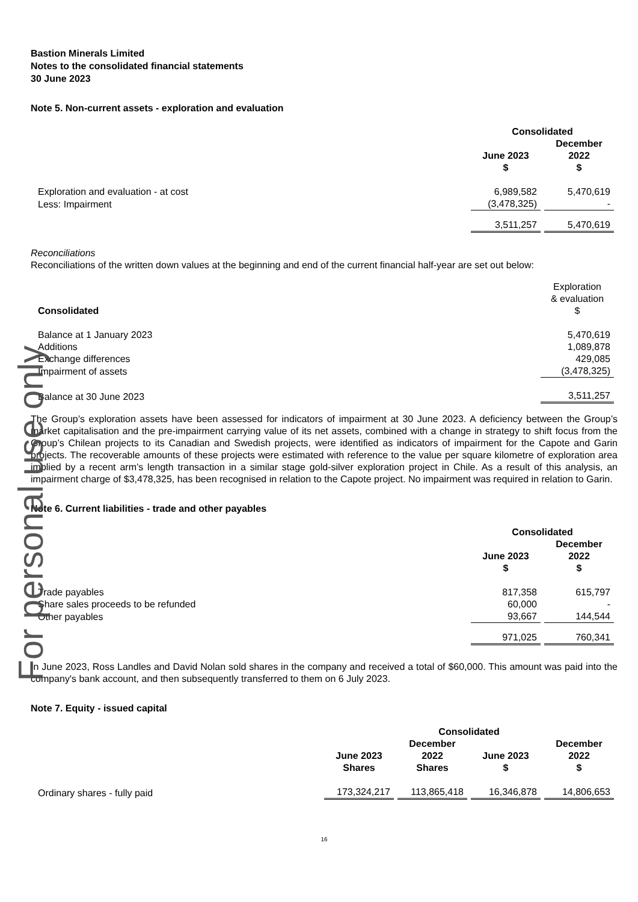For personal use only
Bastion Minerals Limited
Notes to the consolidated financial statements
30 June 2023
Note 5. Non-current assets - exploration and evaluation
| | Consolidated | |
| --- | --- | --- |
| | June 2023 $ | December 2022 $ |
| Exploration and evaluation - at cost | 6,989,582 | 5,470,619 |
| Less: Impairment | (3,478,325) | - |
| | 3,511,257 | 5,470,619 |
Reconciliations
Reconciliations of the written down values at the beginning and end of the current financial half-year are set out below:
| Consolidated | Exploration & evaluation $ |
| --- | --- |
| Balance at 1 January 2023 | 5,470,619 |
| Additions | 1,089,878 |
| Exchange differences | 429,085 |
| Impairment of assets | (3,478,325) |
| Balance at 30 June 2023 | 3,511,257 |
The Group’s exploration assets have been assessed for indicators of impairment at 30 June 2023. A deficiency between the Group’s market capitalisation and the pre-impairment carrying value of its net assets, combined with a change in strategy to shift focus from the Group’s Chilean projects to its Canadian and Swedish projects, were identified as indicators of impairment for the Capote and Garin projects. The recoverable amounts of these projects were estimated with reference to the value per square kilometre of exploration area implied by a recent arm’s length transaction in a similar stage gold-silver exploration project in Chile. As a result of this analysis, an impairment charge of $3,478,325, has been recognised in relation to the Capote project. No impairment was required in relation to Garin.
Note 6. Current liabilities - trade and other payables
| | Consolidated | |
| --- | --- | --- |
| | June 2023 $ | December 2022 $ |
| Trade payables | 817,358 | 615,797 |
| Share sales proceeds to be refunded | 60,000 | - |
| Other payables | 93,667 | 144,544 |
| | 971,025 | 760,341 |
In June 2023, Ross Landles and David Nolan sold shares in the company and received a total of $60,000. This amount was paid into the company's bank account, and then subsequently transferred to them on 6 July 2023.
Note 7. Equity - issued capital
| | Consolidated | | | |
| --- | --- | --- | --- | --- |
| | June 2023 Shares | December 2022 Shares | June 2023 $ | December 2022 $ |
| Ordinary shares - fully paid | 173,324,217 | 113,865,418 | 16,346,878 | 14,806,653 |
16